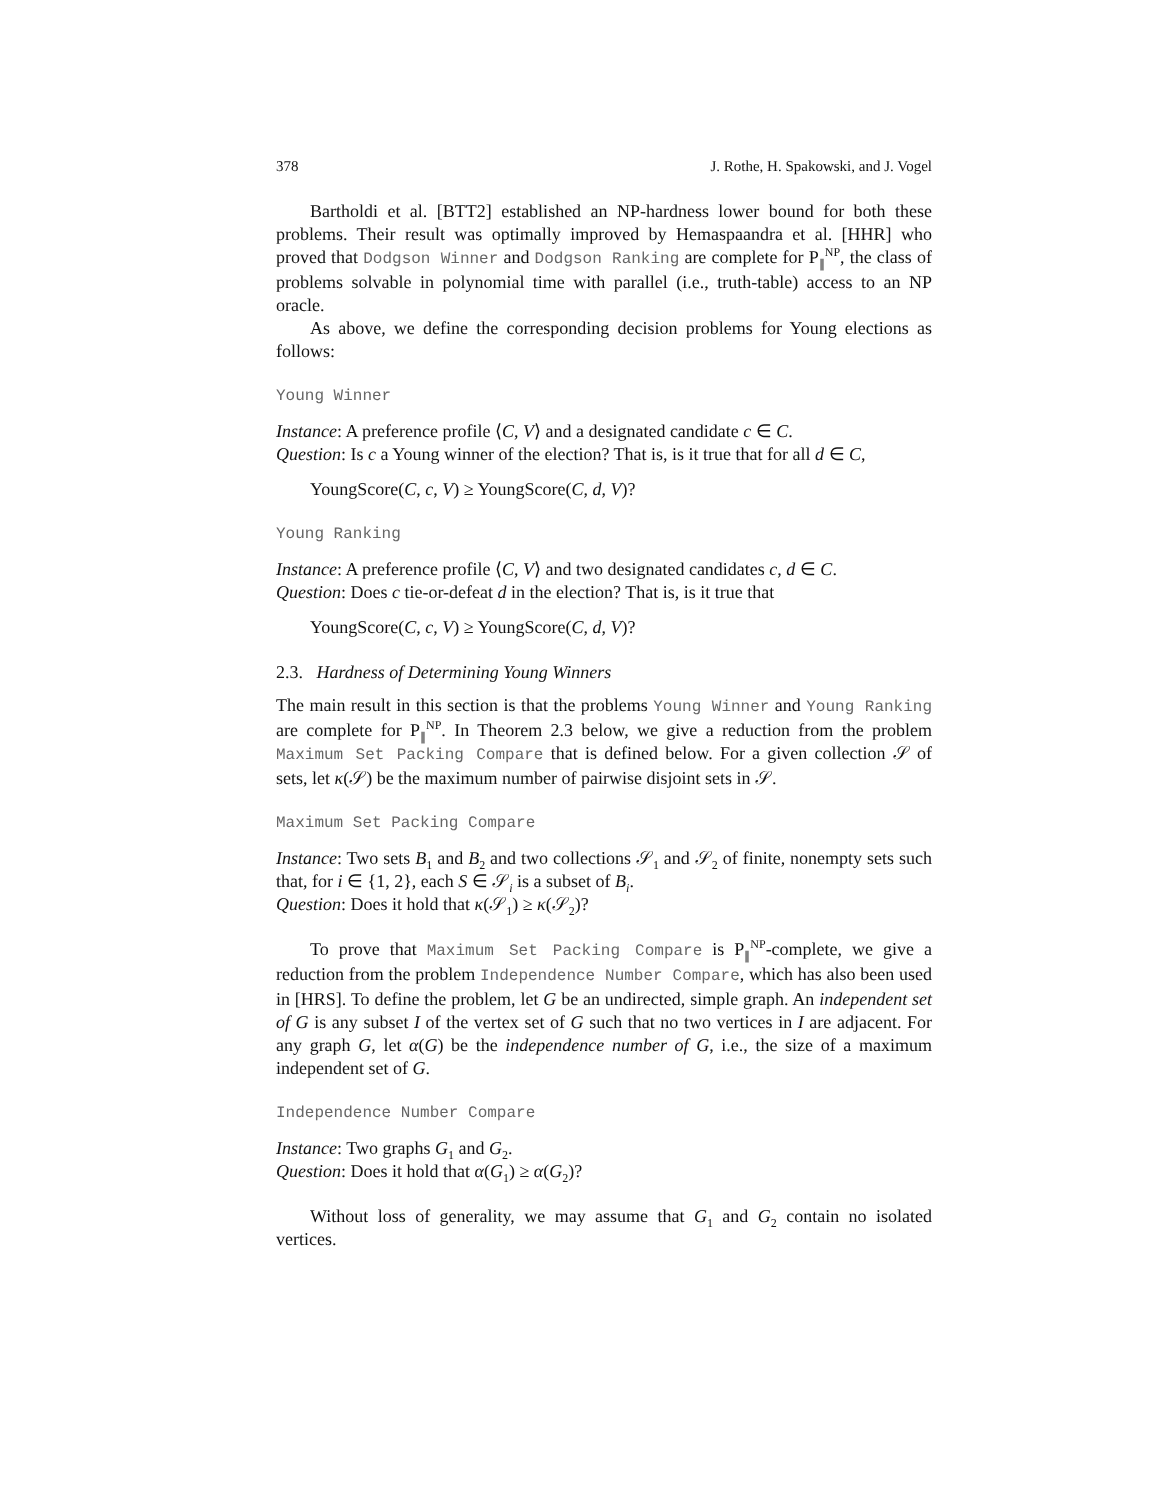378 J. Rothe, H. Spakowski, and J. Vogel
Bartholdi et al. [BTT2] established an NP-hardness lower bound for both these problems. Their result was optimally improved by Hemaspaandra et al. [HHR] who proved that Dodgson Winner and Dodgson Ranking are complete for P<sub>∥</sub><sup>NP</sup>, the class of problems solvable in polynomial time with parallel (i.e., truth-table) access to an NP oracle.
As above, we define the corresponding decision problems for Young elections as follows:
Young Winner
Instance: A preference profile ⟨C, V⟩ and a designated candidate c ∈ C.
Question: Is c a Young winner of the election? That is, is it true that for all d ∈ C,
YoungScore(C, c, V) ≥ YoungScore(C, d, V)?
Young Ranking
Instance: A preference profile ⟨C, V⟩ and two designated candidates c, d ∈ C.
Question: Does c tie-or-defeat d in the election? That is, is it true that
YoungScore(C, c, V) ≥ YoungScore(C, d, V)?
2.3. Hardness of Determining Young Winners
The main result in this section is that the problems Young Winner and Young Ranking are complete for P<sub>∥</sub><sup>NP</sup>. In Theorem 2.3 below, we give a reduction from the problem Maximum Set Packing Compare that is defined below. For a given collection 𝒮 of sets, let κ(𝒮) be the maximum number of pairwise disjoint sets in 𝒮.
Maximum Set Packing Compare
Instance: Two sets B<sub>1</sub> and B<sub>2</sub> and two collections 𝒮<sub>1</sub> and 𝒮<sub>2</sub> of finite, nonempty sets such that, for i ∈ {1, 2}, each S ∈ 𝒮<sub>i</sub> is a subset of B<sub>i</sub>.
Question: Does it hold that κ(𝒮<sub>1</sub>) ≥ κ(𝒮<sub>2</sub>)?
To prove that Maximum Set Packing Compare is P<sub>∥</sub><sup>NP</sup>-complete, we give a reduction from the problem Independence Number Compare, which has also been used in [HRS]. To define the problem, let G be an undirected, simple graph. An independent set of G is any subset I of the vertex set of G such that no two vertices in I are adjacent. For any graph G, let α(G) be the independence number of G, i.e., the size of a maximum independent set of G.
Independence Number Compare
Instance: Two graphs G<sub>1</sub> and G<sub>2</sub>.
Question: Does it hold that α(G<sub>1</sub>) ≥ α(G<sub>2</sub>)?
Without loss of generality, we may assume that G<sub>1</sub> and G<sub>2</sub> contain no isolated vertices.